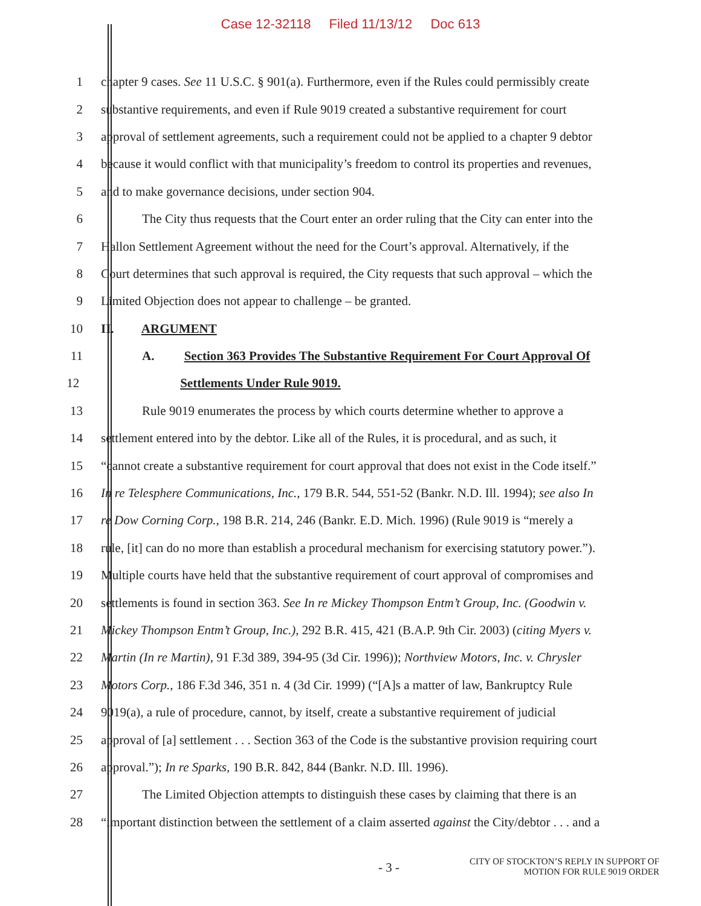Case 12-32118 Filed 11/13/12 Doc 613
1 chapter 9 cases. See 11 U.S.C. § 901(a). Furthermore, even if the Rules could permissibly create
2 substantive requirements, and even if Rule 9019 created a substantive requirement for court
3 approval of settlement agreements, such a requirement could not be applied to a chapter 9 debtor
4 because it would conflict with that municipality’s freedom to control its properties and revenues,
5 and to make governance decisions, under section 904.
6 The City thus requests that the Court enter an order ruling that the City can enter into the
7 Hallon Settlement Agreement without the need for the Court’s approval. Alternatively, if the
8 Court determines that such approval is required, the City requests that such approval – which the
9 Limited Objection does not appear to challenge – be granted.
10 II. ARGUMENT
11 A. Section 363 Provides The Substantive Requirement For Court Approval Of
12 Settlements Under Rule 9019.
13 Rule 9019 enumerates the process by which courts determine whether to approve a
14 settlement entered into by the debtor. Like all of the Rules, it is procedural, and as such, it
15 “cannot create a substantive requirement for court approval that does not exist in the Code itself.”
16 In re Telesphere Communications, Inc., 179 B.R. 544, 551-52 (Bankr. N.D. Ill. 1994); see also In
17 re Dow Corning Corp., 198 B.R. 214, 246 (Bankr. E.D. Mich. 1996) (Rule 9019 is “merely a
18 rule, [it] can do no more than establish a procedural mechanism for exercising statutory power.”).
19 Multiple courts have held that the substantive requirement of court approval of compromises and
20 settlements is found in section 363. See In re Mickey Thompson Entm’t Group, Inc. (Goodwin v.
21 Mickey Thompson Entm’t Group, Inc.), 292 B.R. 415, 421 (B.A.P. 9th Cir. 2003) (citing Myers v.
22 Martin (In re Martin), 91 F.3d 389, 394-95 (3d Cir. 1996)); Northview Motors, Inc. v. Chrysler
23 Motors Corp., 186 F.3d 346, 351 n. 4 (3d Cir. 1999) (“[A]s a matter of law, Bankruptcy Rule
24 9019(a), a rule of procedure, cannot, by itself, create a substantive requirement of judicial
25 approval of [a] settlement . . . Section 363 of the Code is the substantive provision requiring court
26 approval.”); In re Sparks, 190 B.R. 842, 844 (Bankr. N.D. Ill. 1996).
27 The Limited Objection attempts to distinguish these cases by claiming that there is an
28 “important distinction between the settlement of a claim asserted against the City/debtor . . . and a
- 3 -
CITY OF STOCKTON’S REPLY IN SUPPORT OF
MOTION FOR RULE 9019 ORDER